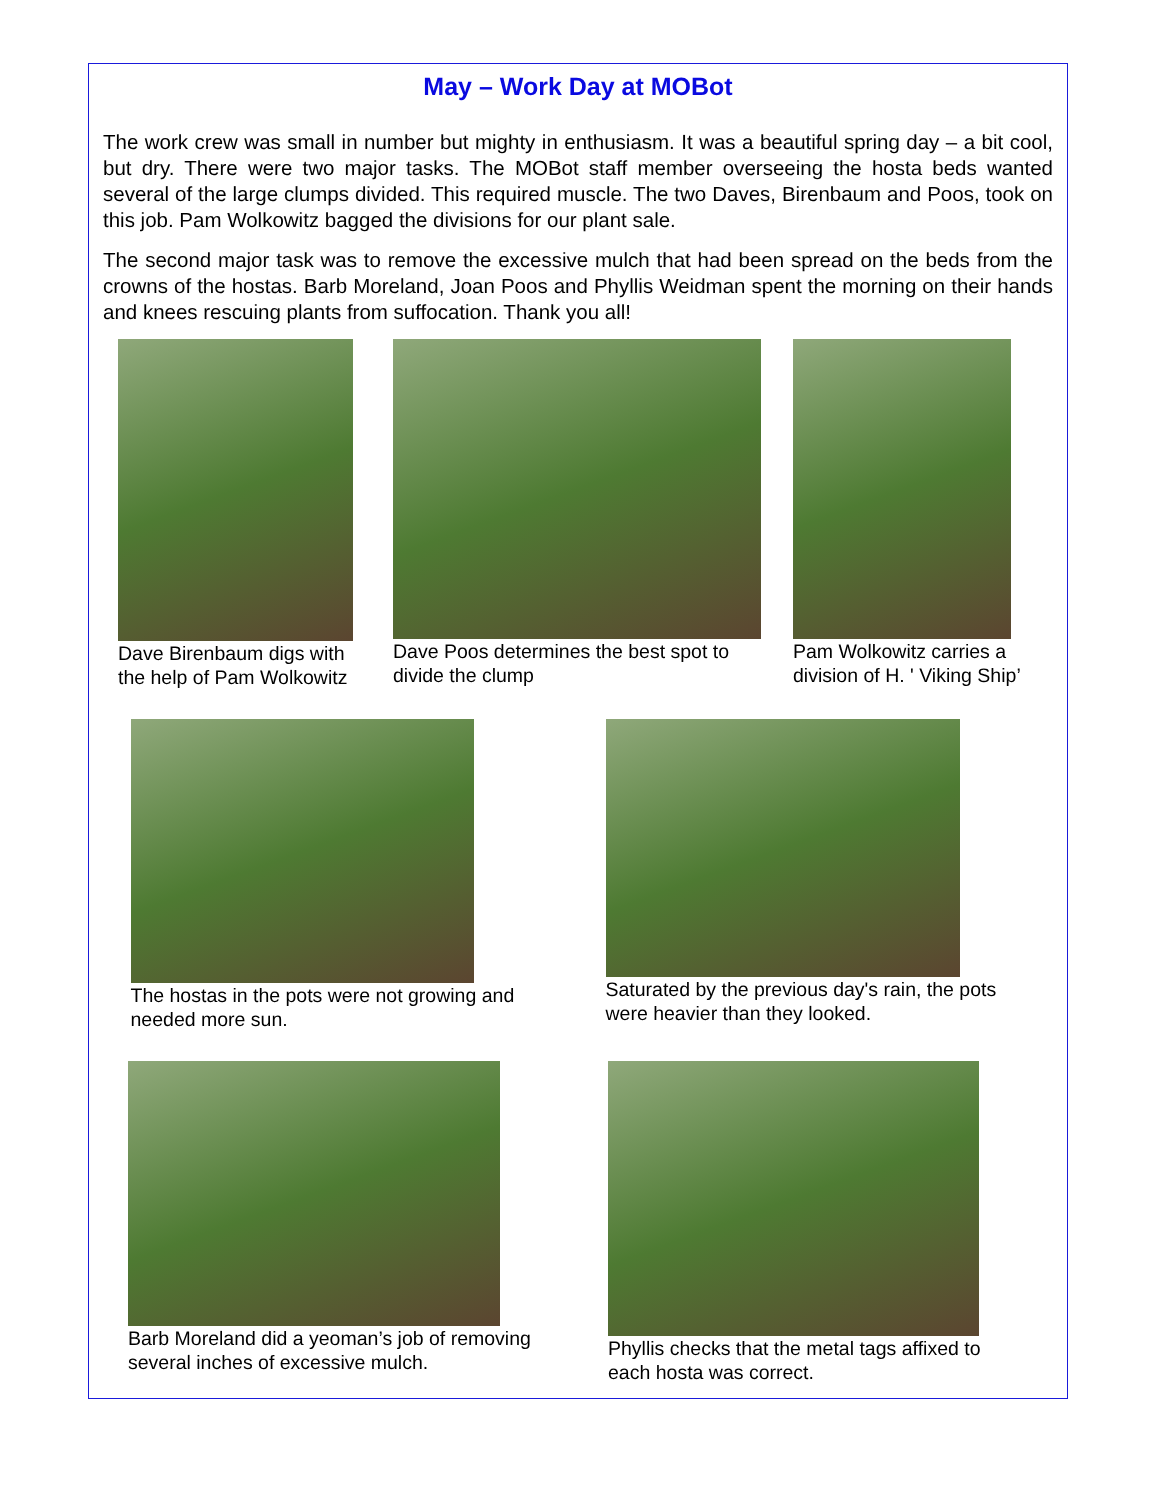May – Work Day at MOBot
The work crew was small in number but mighty in enthusiasm. It was a beautiful spring day – a bit cool, but dry. There were two major tasks. The MOBot staff member overseeing the hosta beds wanted several of the large clumps divided. This required muscle. The two Daves, Birenbaum and Poos, took on this job. Pam Wolkowitz bagged the divisions for our plant sale.
The second major task was to remove the excessive mulch that had been spread on the beds from the crowns of the hostas. Barb Moreland, Joan Poos and Phyllis Weidman spent the morning on their hands and knees rescuing plants from suffocation. Thank you all!
Dave Birenbaum digs with the help of Pam Wolkowitz
Dave Poos determines the best spot to divide the clump
Pam Wolkowitz carries a division of H. ' Viking Ship’
The hostas in the pots were not growing and needed more sun.
Saturated by the previous day's rain, the pots were heavier than they looked.
Barb Moreland did a yeoman’s job of removing several inches of excessive mulch.
Phyllis checks that the metal tags affixed to each hosta was correct.